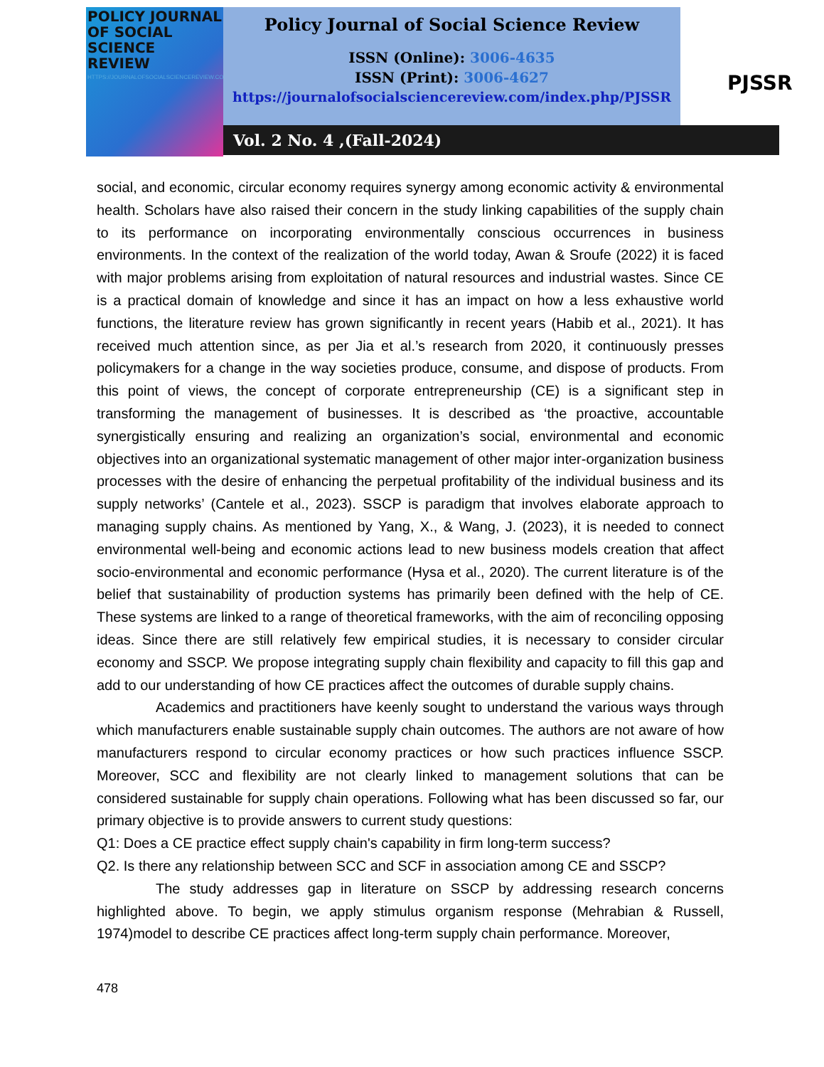POLICY JOURNAL OF SOCIAL SCIENCE REVIEW
HTTPS://JOURNALOFSOCIALSCIENCEREVIEW.COM/INDEX.PHP/PJSSR
Policy Journal of Social Science Review
ISSN (Online): 3006-4635
ISSN (Print): 3006-4627
https://journalofsocialsciencereview.com/index.php/PJSSR
PJSSR
Vol. 2 No. 4 ,(Fall-2024)
social, and economic, circular economy requires synergy among economic activity & environmental health. Scholars have also raised their concern in the study linking capabilities of the supply chain to its performance on incorporating environmentally conscious occurrences in business environments. In the context of the realization of the world today, Awan & Sroufe (2022) it is faced with major problems arising from exploitation of natural resources and industrial wastes. Since CE is a practical domain of knowledge and since it has an impact on how a less exhaustive world functions, the literature review has grown significantly in recent years (Habib et al., 2021). It has received much attention since, as per Jia et al.’s research from 2020, it continuously presses policymakers for a change in the way societies produce, consume, and dispose of products. From this point of views, the concept of corporate entrepreneurship (CE) is a significant step in transforming the management of businesses. It is described as ‘the proactive, accountable synergistically ensuring and realizing an organization’s social, environmental and economic objectives into an organizational systematic management of other major inter-organization business processes with the desire of enhancing the perpetual profitability of the individual business and its supply networks’ (Cantele et al., 2023). SSCP is paradigm that involves elaborate approach to managing supply chains. As mentioned by Yang, X., & Wang, J. (2023), it is needed to connect environmental well-being and economic actions lead to new business models creation that affect socio-environmental and economic performance (Hysa et al., 2020). The current literature is of the belief that sustainability of production systems has primarily been defined with the help of CE. These systems are linked to a range of theoretical frameworks, with the aim of reconciling opposing ideas. Since there are still relatively few empirical studies, it is necessary to consider circular economy and SSCP. We propose integrating supply chain flexibility and capacity to fill this gap and add to our understanding of how CE practices affect the outcomes of durable supply chains.
Academics and practitioners have keenly sought to understand the various ways through which manufacturers enable sustainable supply chain outcomes. The authors are not aware of how manufacturers respond to circular economy practices or how such practices influence SSCP. Moreover, SCC and flexibility are not clearly linked to management solutions that can be considered sustainable for supply chain operations. Following what has been discussed so far, our primary objective is to provide answers to current study questions:
Q1: Does a CE practice effect supply chain's capability in firm long-term success?
Q2. Is there any relationship between SCC and SCF in association among CE and SSCP?
The study addresses gap in literature on SSCP by addressing research concerns highlighted above. To begin, we apply stimulus organism response (Mehrabian & Russell, 1974)model to describe CE practices affect long-term supply chain performance. Moreover,
478